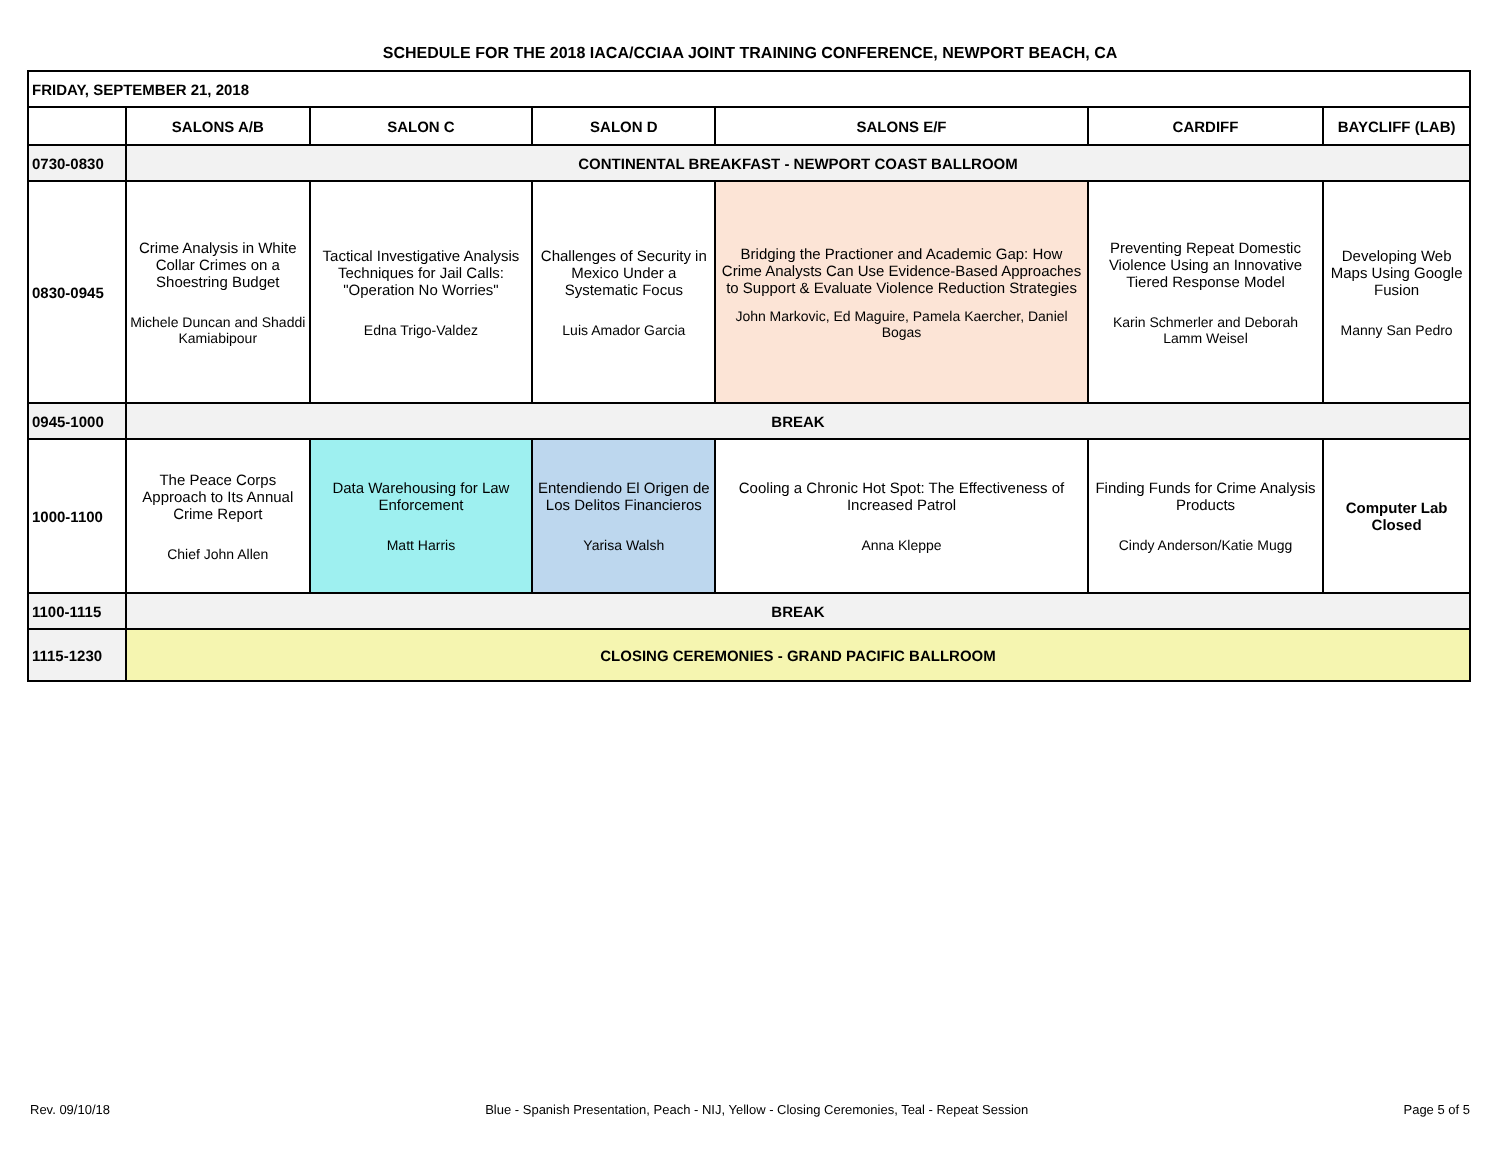SCHEDULE FOR THE 2018 IACA/CCIAA JOINT TRAINING CONFERENCE, NEWPORT BEACH, CA
| FRIDAY, SEPTEMBER 21, 2018 | | | | | | |
| | SALONS A/B | SALON C | SALON D | SALONS E/F | CARDIFF | BAYCLIFF (LAB) |
| 0730-0830 | CONTINENTAL BREAKFAST - NEWPORT COAST BALLROOM | | | | | |
| 0830-0945 | Crime Analysis in White Collar Crimes on a Shoestring Budget Michele Duncan and Shaddi Kamiabipour | Tactical Investigative Analysis Techniques for Jail Calls: "Operation No Worries" Edna Trigo-Valdez | Challenges of Security in Mexico Under a Systematic Focus Luis Amador Garcia | Bridging the Practioner and Academic Gap: How Crime Analysts Can Use Evidence-Based Approaches to Support & Evaluate Violence Reduction Strategies John Markovic, Ed Maguire, Pamela Kaercher, Daniel Bogas | Preventing Repeat Domestic Violence Using an Innovative Tiered Response Model Karin Schmerler and Deborah Lamm Weisel | Developing Web Maps Using Google Fusion Manny San Pedro |
| 0945-1000 | BREAK | | | | | |
| 1000-1100 | The Peace Corps Approach to Its Annual Crime Report Chief John Allen | Data Warehousing for Law Enforcement Matt Harris | Entendiendo El Origen de Los Delitos Financieros Yarisa Walsh | Cooling a Chronic Hot Spot: The Effectiveness of Increased Patrol Anna Kleppe | Finding Funds for Crime Analysis Products Cindy Anderson/Katie Mugg | Computer Lab Closed |
| 1100-1115 | BREAK | | | | | |
| 1115-1230 | CLOSING CEREMONIES - GRAND PACIFIC BALLROOM | | | | | |
Rev. 09/10/18 Blue - Spanish Presentation, Peach - NIJ, Yellow - Closing Ceremonies, Teal - Repeat Session Page 5 of 5